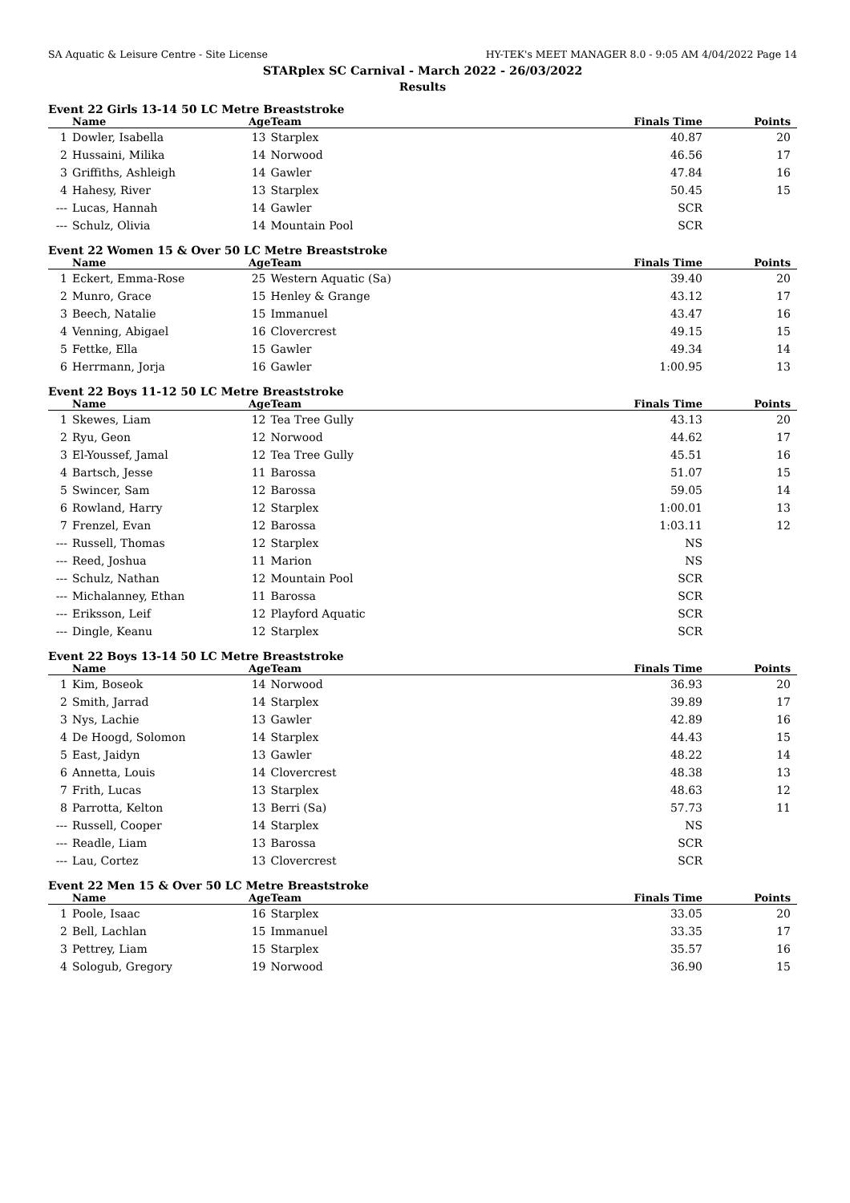SA Aquatic & Leisure Centre - Site License HY-TEK's MEET MANAGER 8.0 - 9:05 AM 4/04/2022 Page 14
STARplex SC Carnival - March 2022 - 26/03/2022
Results
Event 22 Girls 13-14 50 LC Metre Breaststroke
| | Name | Age | Team | Finals Time | Points |
| --- | --- | --- | --- | --- | --- |
| 1 | Dowler, Isabella | 13 | Starplex | 40.87 | 20 |
| 2 | Hussaini, Milika | 14 | Norwood | 46.56 | 17 |
| 3 | Griffiths, Ashleigh | 14 | Gawler | 47.84 | 16 |
| 4 | Hahesy, River | 13 | Starplex | 50.45 | 15 |
| --- | Lucas, Hannah | 14 | Gawler | SCR | |
| --- | Schulz, Olivia | 14 | Mountain Pool | SCR | |
Event 22 Women 15 & Over 50 LC Metre Breaststroke
| | Name | Age | Team | Finals Time | Points |
| --- | --- | --- | --- | --- | --- |
| 1 | Eckert, Emma-Rose | 25 | Western Aquatic (Sa) | 39.40 | 20 |
| 2 | Munro, Grace | 15 | Henley & Grange | 43.12 | 17 |
| 3 | Beech, Natalie | 15 | Immanuel | 43.47 | 16 |
| 4 | Venning, Abigael | 16 | Clovercrest | 49.15 | 15 |
| 5 | Fettke, Ella | 15 | Gawler | 49.34 | 14 |
| 6 | Herrmann, Jorja | 16 | Gawler | 1:00.95 | 13 |
Event 22 Boys 11-12 50 LC Metre Breaststroke
| | Name | Age | Team | Finals Time | Points |
| --- | --- | --- | --- | --- | --- |
| 1 | Skewes, Liam | 12 | Tea Tree Gully | 43.13 | 20 |
| 2 | Ryu, Geon | 12 | Norwood | 44.62 | 17 |
| 3 | El-Youssef, Jamal | 12 | Tea Tree Gully | 45.51 | 16 |
| 4 | Bartsch, Jesse | 11 | Barossa | 51.07 | 15 |
| 5 | Swincer, Sam | 12 | Barossa | 59.05 | 14 |
| 6 | Rowland, Harry | 12 | Starplex | 1:00.01 | 13 |
| 7 | Frenzel, Evan | 12 | Barossa | 1:03.11 | 12 |
| --- | Russell, Thomas | 12 | Starplex | NS | |
| --- | Reed, Joshua | 11 | Marion | NS | |
| --- | Schulz, Nathan | 12 | Mountain Pool | SCR | |
| --- | Michalanney, Ethan | 11 | Barossa | SCR | |
| --- | Eriksson, Leif | 12 | Playford Aquatic | SCR | |
| --- | Dingle, Keanu | 12 | Starplex | SCR | |
Event 22 Boys 13-14 50 LC Metre Breaststroke
| | Name | Age | Team | Finals Time | Points |
| --- | --- | --- | --- | --- | --- |
| 1 | Kim, Boseok | 14 | Norwood | 36.93 | 20 |
| 2 | Smith, Jarrad | 14 | Starplex | 39.89 | 17 |
| 3 | Nys, Lachie | 13 | Gawler | 42.89 | 16 |
| 4 | De Hoogd, Solomon | 14 | Starplex | 44.43 | 15 |
| 5 | East, Jaidyn | 13 | Gawler | 48.22 | 14 |
| 6 | Annetta, Louis | 14 | Clovercrest | 48.38 | 13 |
| 7 | Frith, Lucas | 13 | Starplex | 48.63 | 12 |
| 8 | Parrotta, Kelton | 13 | Berri (Sa) | 57.73 | 11 |
| --- | Russell, Cooper | 14 | Starplex | NS | |
| --- | Readle, Liam | 13 | Barossa | SCR | |
| --- | Lau, Cortez | 13 | Clovercrest | SCR | |
Event 22 Men 15 & Over 50 LC Metre Breaststroke
| | Name | Age | Team | Finals Time | Points |
| --- | --- | --- | --- | --- | --- |
| 1 | Poole, Isaac | 16 | Starplex | 33.05 | 20 |
| 2 | Bell, Lachlan | 15 | Immanuel | 33.35 | 17 |
| 3 | Pettrey, Liam | 15 | Starplex | 35.57 | 16 |
| 4 | Sologub, Gregory | 19 | Norwood | 36.90 | 15 |